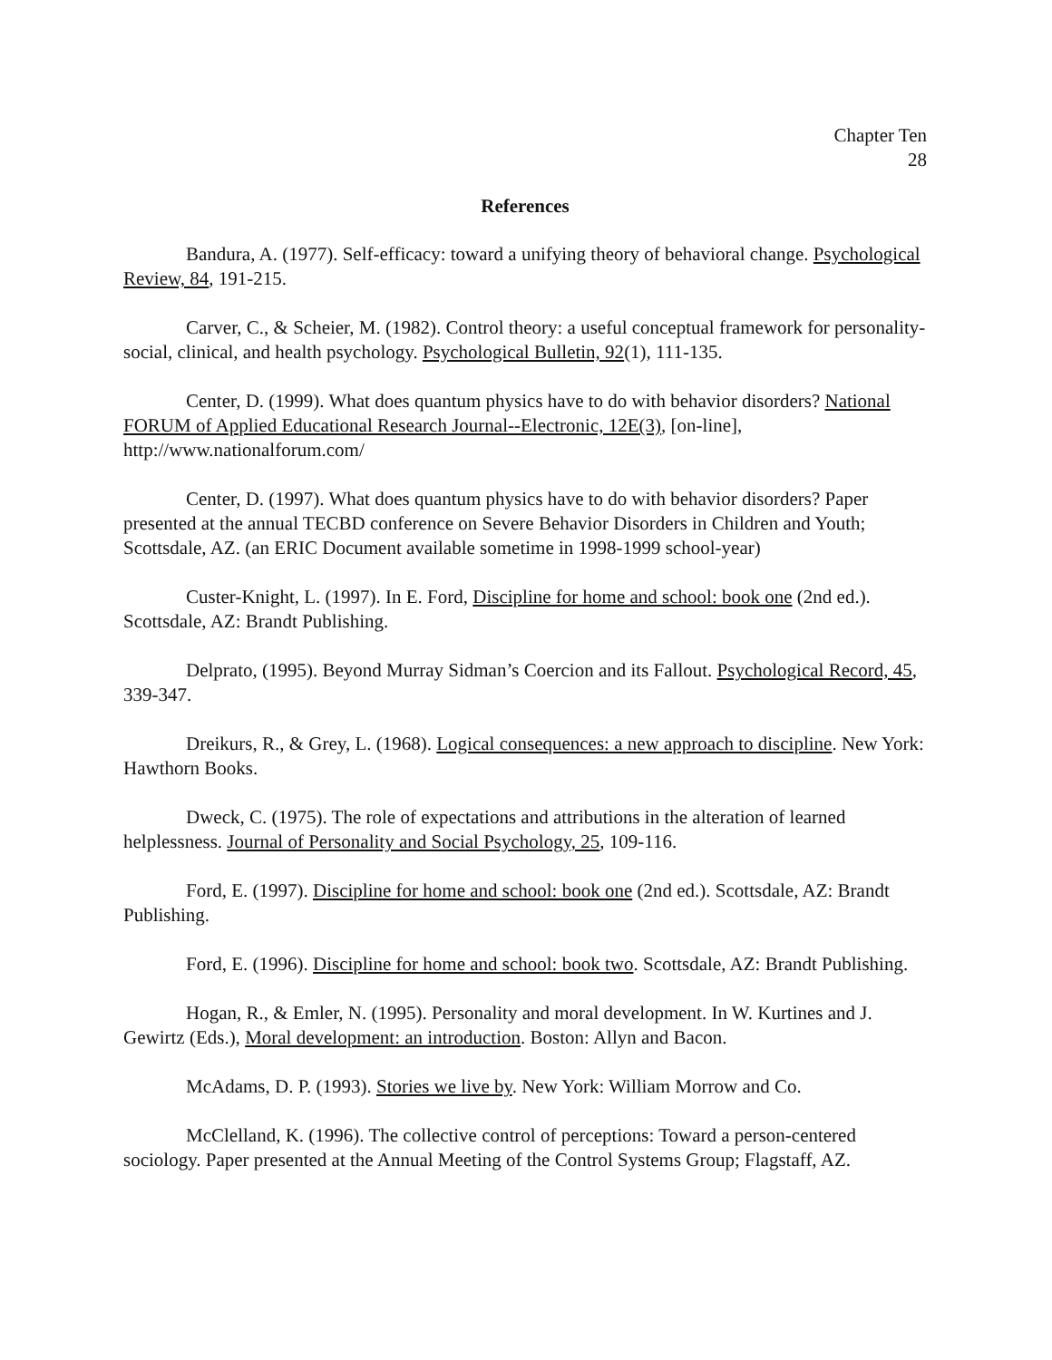Chapter Ten
28
References
Bandura, A. (1977). Self-efficacy: toward a unifying theory of behavioral change. Psychological Review, 84, 191-215.
Carver, C., & Scheier, M. (1982). Control theory: a useful conceptual framework for personality-social, clinical, and health psychology. Psychological Bulletin, 92(1), 111-135.
Center, D. (1999). What does quantum physics have to do with behavior disorders? National FORUM of Applied Educational Research Journal--Electronic, 12E(3), [on-line], http://www.nationalforum.com/
Center, D. (1997). What does quantum physics have to do with behavior disorders? Paper presented at the annual TECBD conference on Severe Behavior Disorders in Children and Youth; Scottsdale, AZ. (an ERIC Document available sometime in 1998-1999 school-year)
Custer-Knight, L. (1997). In E. Ford, Discipline for home and school: book one (2nd ed.). Scottsdale, AZ: Brandt Publishing.
Delprato, (1995). Beyond Murray Sidman’s Coercion and its Fallout. Psychological Record, 45, 339-347.
Dreikurs, R., & Grey, L. (1968). Logical consequences: a new approach to discipline. New York: Hawthorn Books.
Dweck, C. (1975). The role of expectations and attributions in the alteration of learned helplessness. Journal of Personality and Social Psychology, 25, 109-116.
Ford, E. (1997). Discipline for home and school: book one (2nd ed.). Scottsdale, AZ: Brandt Publishing.
Ford, E. (1996). Discipline for home and school: book two. Scottsdale, AZ: Brandt Publishing.
Hogan, R., & Emler, N. (1995). Personality and moral development. In W. Kurtines and J. Gewirtz (Eds.), Moral development: an introduction. Boston: Allyn and Bacon.
McAdams, D. P. (1993). Stories we live by. New York: William Morrow and Co.
McClelland, K. (1996). The collective control of perceptions: Toward a person-centered sociology. Paper presented at the Annual Meeting of the Control Systems Group; Flagstaff, AZ.